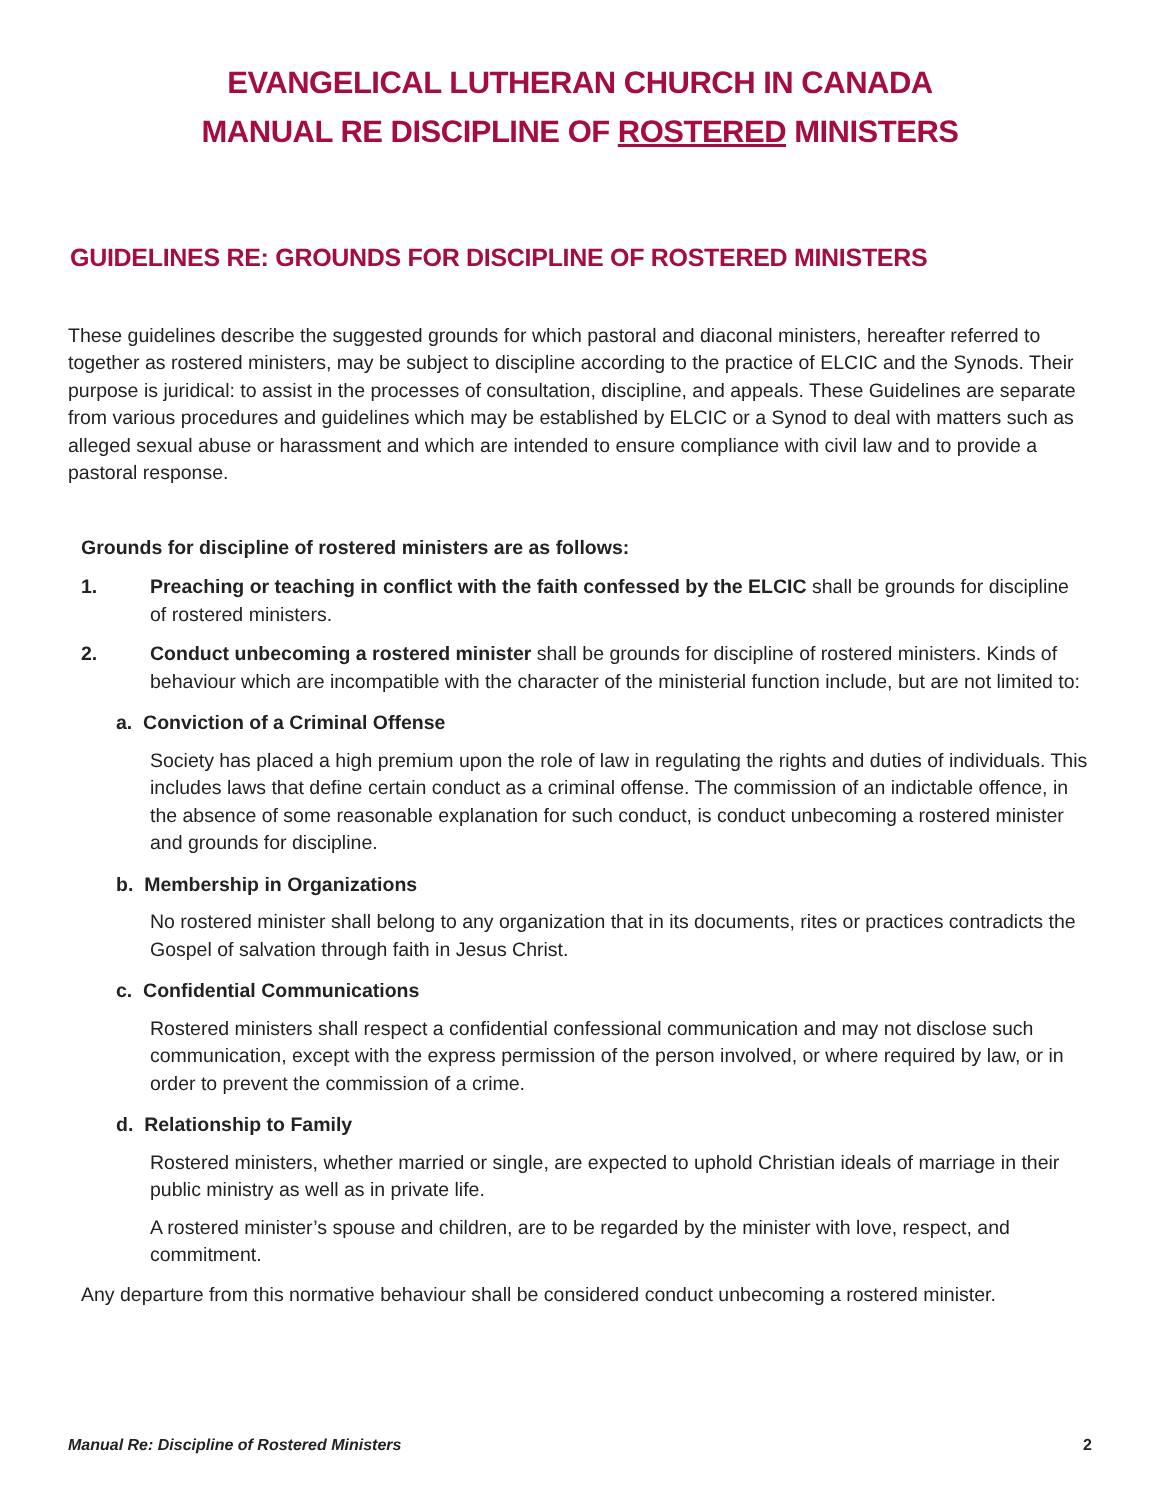EVANGELICAL LUTHERAN CHURCH IN CANADA
MANUAL RE DISCIPLINE OF ROSTERED MINISTERS
GUIDELINES RE: GROUNDS FOR DISCIPLINE OF ROSTERED MINISTERS
These guidelines describe the suggested grounds for which pastoral and diaconal ministers, hereafter referred to together as rostered ministers, may be subject to discipline according to the practice of ELCIC and the Synods. Their purpose is juridical: to assist in the processes of consultation, discipline, and appeals. These Guidelines are separate from various procedures and guidelines which may be established by ELCIC or a Synod to deal with matters such as alleged sexual abuse or harassment and which are intended to ensure compliance with civil law and to provide a pastoral response.
Grounds for discipline of rostered ministers are as follows:
1. Preaching or teaching in conflict with the faith confessed by the ELCIC shall be grounds for discipline of rostered ministers.
2. Conduct unbecoming a rostered minister shall be grounds for discipline of rostered ministers. Kinds of behaviour which are incompatible with the character of the ministerial function include, but are not limited to:
a. Conviction of a Criminal Offense
Society has placed a high premium upon the role of law in regulating the rights and duties of individuals. This includes laws that define certain conduct as a criminal offense. The commission of an indictable offence, in the absence of some reasonable explanation for such conduct, is conduct unbecoming a rostered minister and grounds for discipline.
b. Membership in Organizations
No rostered minister shall belong to any organization that in its documents, rites or practices contradicts the Gospel of salvation through faith in Jesus Christ.
c. Confidential Communications
Rostered ministers shall respect a confidential confessional communication and may not disclose such communication, except with the express permission of the person involved, or where required by law, or in order to prevent the commission of a crime.
d. Relationship to Family
Rostered ministers, whether married or single, are expected to uphold Christian ideals of marriage in their public ministry as well as in private life.
A rostered minister’s spouse and children, are to be regarded by the minister with love, respect, and commitment.
Any departure from this normative behaviour shall be considered conduct unbecoming a rostered minister.
Manual Re: Discipline of Rostered Ministers 2